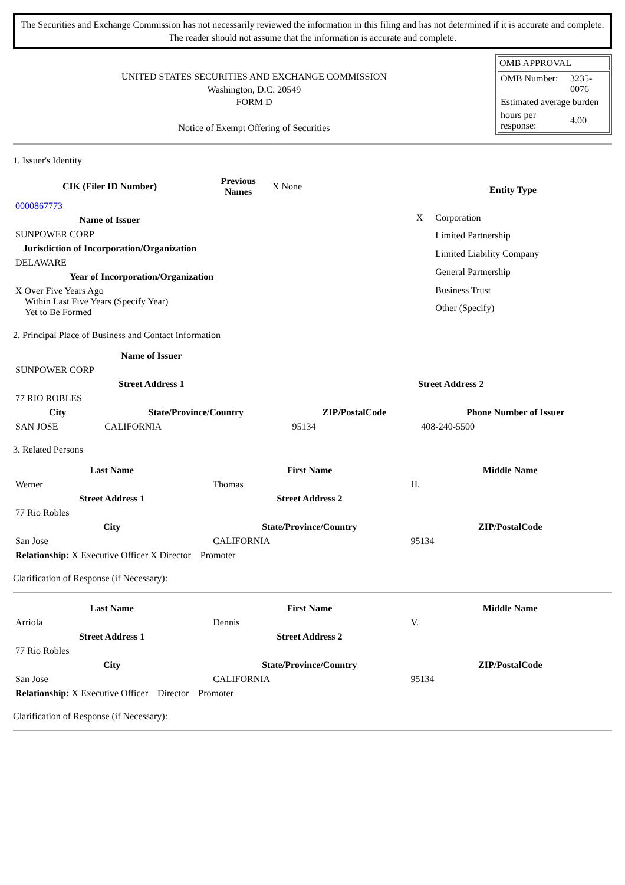The Securities and Exchange Commission has not necessarily reviewed the information in this filing and has not determined if it is accurate and complete.
The reader should not assume that the information is accurate and complete.
UNITED STATES SECURITIES AND EXCHANGE COMMISSION
Washington, D.C. 20549
FORM D
Notice of Exempt Offering of Securities
OMB APPROVAL
| OMB Number: | 3235-0076 |
| Estimated average burden | |
| hours per response: | 4.00 |
1. Issuer's Identity
| CIK (Filer ID Number) | Previous Names | X None |
| 0000867773 | | |
| Name of Issuer | | |
| SUNPOWER CORP | | |
| Jurisdiction of Incorporation/Organization | | |
| DELAWARE | | |
| Year of Incorporation/Organization | | |
| X Over Five Years Ago Within Last Five Years (Specify Year) Yet to Be Formed | | |
| Entity Type | |
| --- | --- |
| X | Corporation |
| | Limited Partnership |
| | Limited Liability Company |
| | General Partnership |
| | Business Trust |
| | Other (Specify) |
2. Principal Place of Business and Contact Information
| Name of Issuer | | | |
| --- | --- | --- | --- |
| SUNPOWER CORP | | | |
| Street Address 1 | | Street Address 2 | |
| 77 RIO ROBLES | | | |
| City | State/Province/Country | ZIP/PostalCode | Phone Number of Issuer |
| SAN JOSE | CALIFORNIA | 95134 | 408-240-5500 |
3. Related Persons
| Last Name | First Name | Middle Name |
| --- | --- | --- |
| Werner | Thomas | H. |
| Street Address 1 | Street Address 2 | |
| 77 Rio Robles | | |
| City | State/Province/Country | ZIP/PostalCode |
| San Jose | CALIFORNIA | 95134 |
| Relationship: X Executive Officer X Director Promoter | | |
Clarification of Response (if Necessary):
| Last Name | First Name | Middle Name |
| --- | --- | --- |
| Arriola | Dennis | V. |
| Street Address 1 | Street Address 2 | |
| 77 Rio Robles | | |
| City | State/Province/Country | ZIP/PostalCode |
| San Jose | CALIFORNIA | 95134 |
| Relationship: X Executive Officer Director Promoter | | |
Clarification of Response (if Necessary):